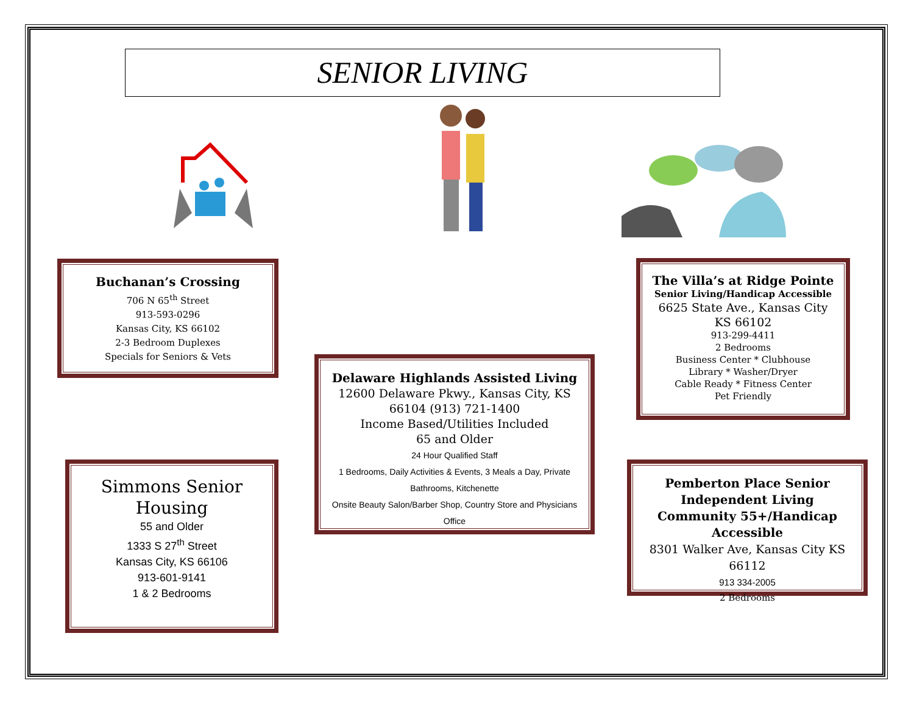SENIOR LIVING
Buchanan’s Crossing
706 N 65<sup>th</sup> Street
913-593-0296
Kansas City, KS 66102
2-3 Bedroom Duplexes
Specials for Seniors & Vets
Delaware Highlands Assisted Living
12600 Delaware Pkwy., Kansas City, KS 66104 (913) 721-1400
Income Based/Utilities Included
65 and Older
24 Hour Qualified Staff
1 Bedrooms, Daily Activities & Events, 3 Meals a Day, Private Bathrooms, Kitchenette
Onsite Beauty Salon/Barber Shop, Country Store and Physicians Office
The Villa’s at Ridge Pointe
Senior Living/Handicap Accessible
6625 State Ave., Kansas City KS 66102
913-299-4411
2 Bedrooms
Business Center * Clubhouse
Library * Washer/Dryer
Cable Ready * Fitness Center
Pet Friendly
Simmons Senior Housing
55 and Older
1333 S 27<sup>th</sup> Street
Kansas City, KS 66106
913-601-9141
1 & 2 Bedrooms
Pemberton Place Senior Independent Living Community 55+/Handicap Accessible
8301 Walker Ave, Kansas City KS 66112
913 334-2005
2 Bedrooms